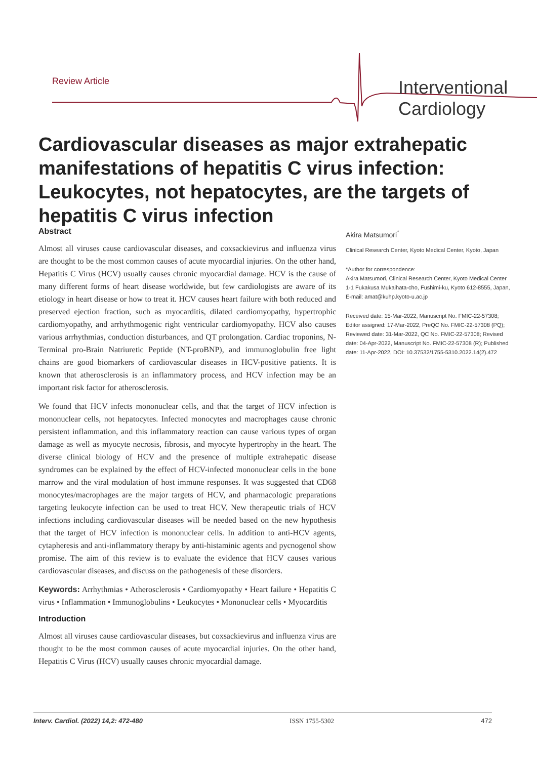Review Article
Interventional
Cardiology
Cardiovascular diseases as major extrahepatic manifestations of hepatitis C virus infection: Leukocytes, not hepatocytes, are the targets of hepatitis C virus infection
Abstract
Almost all viruses cause cardiovascular diseases, and coxsackievirus and influenza virus are thought to be the most common causes of acute myocardial injuries. On the other hand, Hepatitis C Virus (HCV) usually causes chronic myocardial damage. HCV is the cause of many different forms of heart disease worldwide, but few cardiologists are aware of its etiology in heart disease or how to treat it. HCV causes heart failure with both reduced and preserved ejection fraction, such as myocarditis, dilated cardiomyopathy, hypertrophic cardiomyopathy, and arrhythmogenic right ventricular cardiomyopathy. HCV also causes various arrhythmias, conduction disturbances, and QT prolongation. Cardiac troponins, N-Terminal pro-Brain Natriuretic Peptide (NT-proBNP), and immunoglobulin free light chains are good biomarkers of cardiovascular diseases in HCV-positive patients. It is known that atherosclerosis is an inflammatory process, and HCV infection may be an important risk factor for atherosclerosis.
We found that HCV infects mononuclear cells, and that the target of HCV infection is mononuclear cells, not hepatocytes. Infected monocytes and macrophages cause chronic persistent inflammation, and this inflammatory reaction can cause various types of organ damage as well as myocyte necrosis, fibrosis, and myocyte hypertrophy in the heart. The diverse clinical biology of HCV and the presence of multiple extrahepatic disease syndromes can be explained by the effect of HCV-infected mononuclear cells in the bone marrow and the viral modulation of host immune responses. It was suggested that CD68 monocytes/macrophages are the major targets of HCV, and pharmacologic preparations targeting leukocyte infection can be used to treat HCV. New therapeutic trials of HCV infections including cardiovascular diseases will be needed based on the new hypothesis that the target of HCV infection is mononuclear cells. In addition to anti-HCV agents, cytapheresis and anti-inflammatory therapy by anti-histaminic agents and pycnogenol show promise. The aim of this review is to evaluate the evidence that HCV causes various cardiovascular diseases, and discuss on the pathogenesis of these disorders.
Keywords: Arrhythmias • Atherosclerosis • Cardiomyopathy • Heart failure • Hepatitis C virus • Inflammation • Immunoglobulins • Leukocytes • Mononuclear cells • Myocarditis
Introduction
Almost all viruses cause cardiovascular diseases, but coxsackievirus and influenza virus are thought to be the most common causes of acute myocardial injuries. On the other hand, Hepatitis C Virus (HCV) usually causes chronic myocardial damage.
Akira Matsumori<sup>*</sup>
Clinical Research Center, Kyoto Medical Center, Kyoto, Japan
*Author for correspondence:
Akira Matsumori, Clinical Research Center, Kyoto Medical Center 1-1 Fukakusa Mukaihata-cho, Fushimi-ku, Kyoto 612-8555, Japan, E-mail: amat@kuhp.kyoto-u.ac.jp
Received date: 15-Mar-2022, Manuscript No. FMIC-22-57308; Editor assigned: 17-Mar-2022, PreQC No. FMIC-22-57308 (PQ); Reviewed date: 31-Mar-2022, QC No. FMIC-22-57308; Revised date: 04-Apr-2022, Manuscript No. FMIC-22-57308 (R); Published date: 11-Apr-2022, DOI: 10.37532/1755-5310.2022.14(2).472
Interv. Cardiol. (2022) 14,2: 472-480 ISSN 1755-5302 472